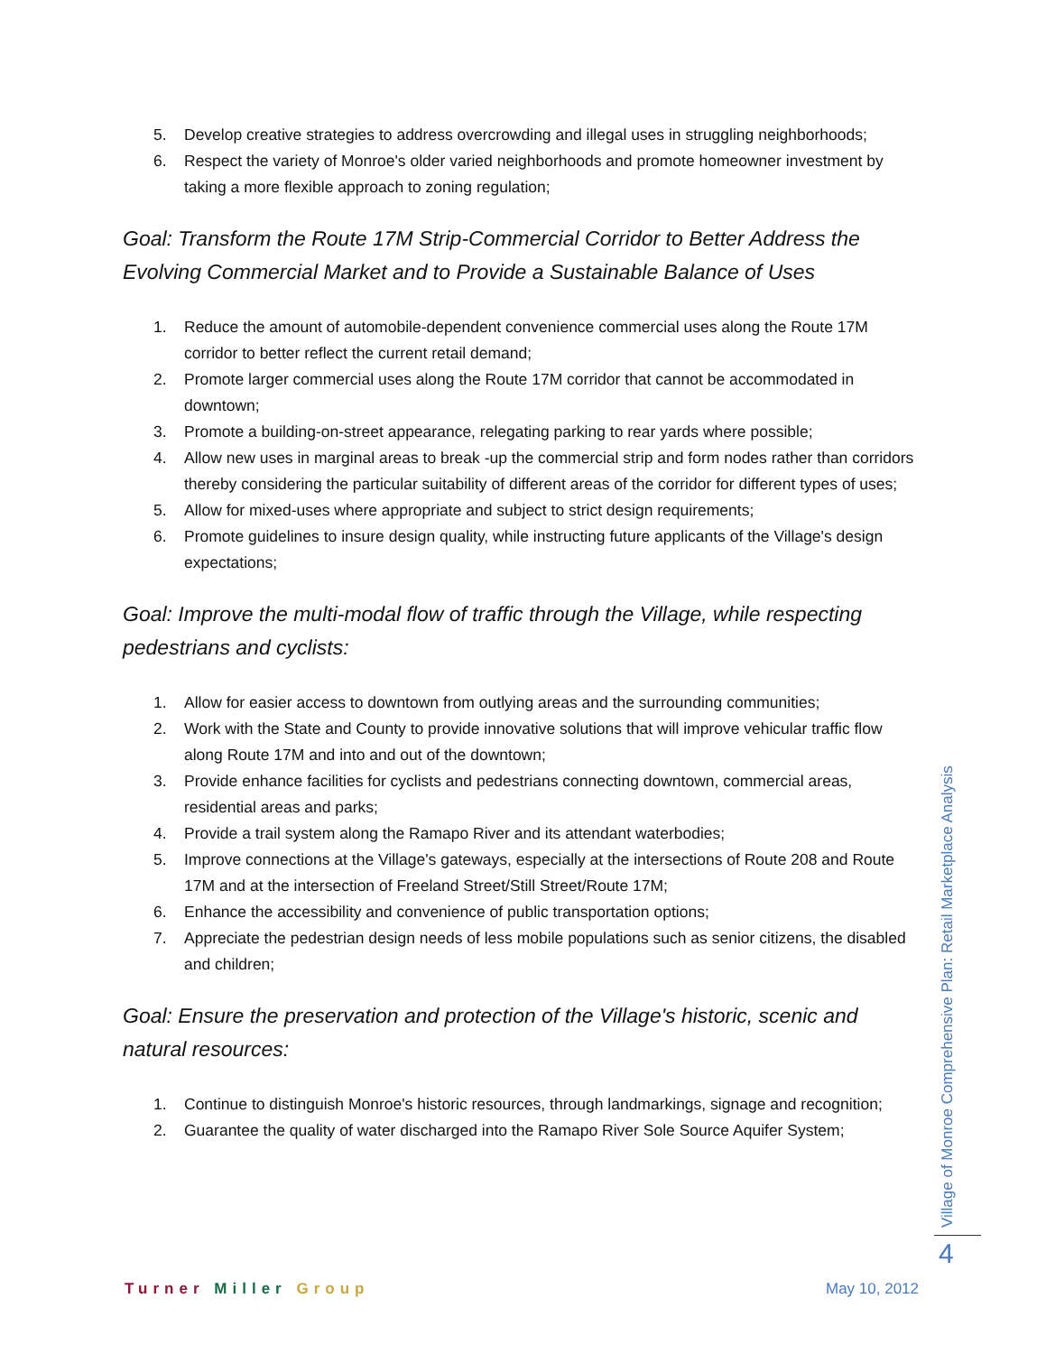5. Develop creative strategies to address overcrowding and illegal uses in struggling neighborhoods;
6. Respect the variety of Monroe's older varied neighborhoods and promote homeowner investment by taking a more flexible approach to zoning regulation;
Goal: Transform the Route 17M Strip-Commercial Corridor to Better Address the Evolving Commercial Market and to Provide a Sustainable Balance of Uses
1. Reduce the amount of automobile-dependent convenience commercial uses along the Route 17M corridor to better reflect the current retail demand;
2. Promote larger commercial uses along the Route 17M corridor that cannot be accommodated in downtown;
3. Promote a building-on-street appearance, relegating parking to rear yards where possible;
4. Allow new uses in marginal areas to break -up the commercial strip and form nodes rather than corridors thereby considering the particular suitability of different areas of the corridor for different types of uses;
5. Allow for mixed-uses where appropriate and subject to strict design requirements;
6. Promote guidelines to insure design quality, while instructing future applicants of the Village's design expectations;
Goal: Improve the multi-modal flow of traffic through the Village, while respecting pedestrians and cyclists:
1. Allow for easier access to downtown from outlying areas and the surrounding communities;
2. Work with the State and County to provide innovative solutions that will improve vehicular traffic flow along Route 17M and into and out of the downtown;
3. Provide enhance facilities for cyclists and pedestrians connecting downtown, commercial areas, residential areas and parks;
4. Provide a trail system along the Ramapo River and its attendant waterbodies;
5. Improve connections at the Village's gateways, especially at the intersections of Route 208 and Route 17M and at the intersection of Freeland Street/Still Street/Route 17M;
6. Enhance the accessibility and convenience of public transportation options;
7. Appreciate the pedestrian design needs of less mobile populations such as senior citizens, the disabled and children;
Goal: Ensure the preservation and protection of the Village's historic, scenic and natural resources:
1. Continue to distinguish Monroe's historic resources, through landmarkings, signage and recognition;
2. Guarantee the quality of water discharged into the Ramapo River Sole Source Aquifer System;
Village of Monroe Comprehensive Plan: Retail Marketplace Analysis
4
Turner Miller Group May 10, 2012